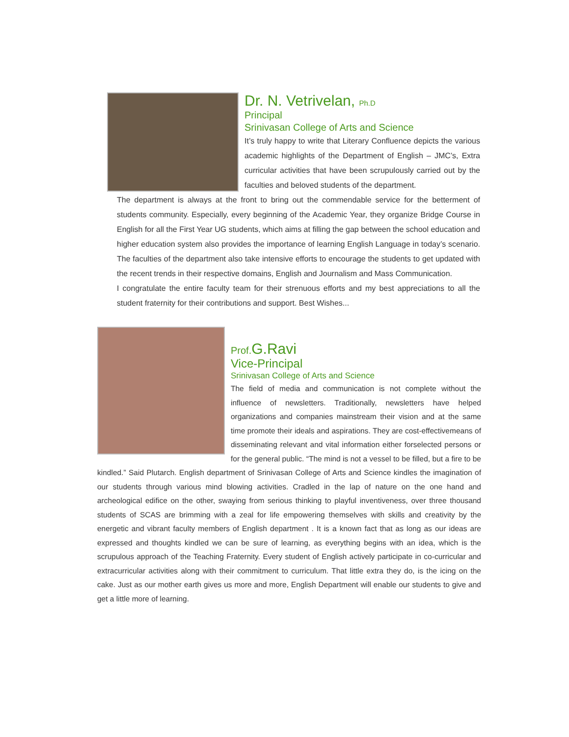Dr. N. Vetrivelan, Ph.D
Principal
Srinivasan College of Arts and Science
It’s truly happy to write that Literary Confluence depicts the various academic highlights of the Department of English – JMC’s, Extra curricular activities that have been scrupulously carried out by the faculties and beloved students of the department.
The department is always at the front to bring out the commendable service for the betterment of students community. Especially, every beginning of the Academic Year, they organize Bridge Course in English for all the First Year UG students, which aims at filling the gap between the school education and higher education system also provides the importance of learning English Language in today’s scenario. The faculties of the department also take intensive efforts to encourage the students to get updated with the recent trends in their respective domains, English and Journalism and Mass Communication.
I congratulate the entire faculty team for their strenuous efforts and my best appreciations to all the student fraternity for their contributions and support. Best Wishes...
Prof. G.Ravi
Vice-Principal
Srinivasan College of Arts and Science
The field of media and communication is not complete without the influence of newsletters. Traditionally, newsletters have helped organizations and companies mainstream their vision and at the same time promote their ideals and aspirations. They are cost-effectivemeans of disseminating relevant and vital information either forselected persons or for the general public. “The mind is not a vessel to be filled, but a fire to be kindled.” Said Plutarch. English department of Srinivasan College of Arts and Science kindles the imagination of our students through various mind blowing activities. Cradled in the lap of nature on the one hand and archeological edifice on the other, swaying from serious thinking to playful inventiveness, over three thousand students of SCAS are brimming with a zeal for life empowering themselves with skills and creativity by the energetic and vibrant faculty members of English department . It is a known fact that as long as our ideas are expressed and thoughts kindled we can be sure of learning, as everything begins with an idea, which is the scrupulous approach of the Teaching Fraternity. Every student of English actively participate in co-curricular and extracurricular activities along with their commitment to curriculum. That little extra they do, is the icing on the cake. Just as our mother earth gives us more and more, English Department will enable our students to give and get a little more of learning.